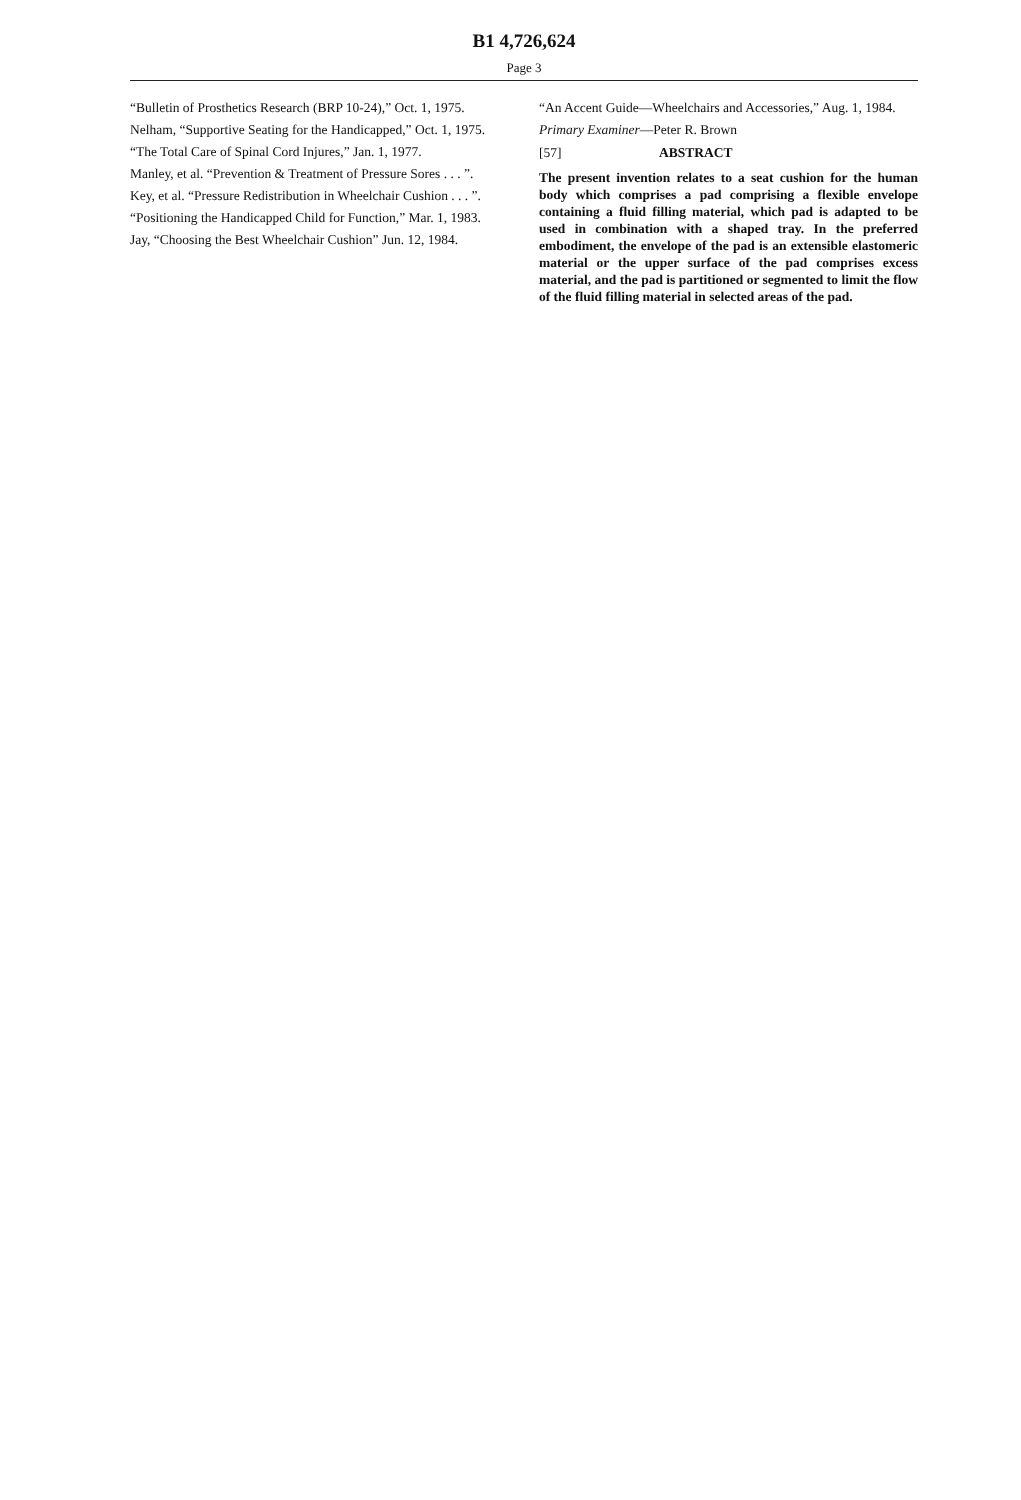B1 4,726,624
Page 3
“Bulletin of Prosthetics Research (BRP 10-24),” Oct. 1, 1975.
Nelham, “Supportive Seating for the Handicapped,” Oct. 1, 1975.
“The Total Care of Spinal Cord Injures,” Jan. 1, 1977.
Manley, et al. “Prevention & Treatment of Pressure Sores . . . ”.
Key, et al. “Pressure Redistribution in Wheelchair Cushion . . . ”.
“Positioning the Handicapped Child for Function,” Mar. 1, 1983.
Jay, “Choosing the Best Wheelchair Cushion” Jun. 12, 1984.
“An Accent Guide—Wheelchairs and Accessories,” Aug. 1, 1984.
Primary Examiner—Peter R. Brown
[57] ABSTRACT
The present invention relates to a seat cushion for the human body which comprises a pad comprising a flexible envelope containing a fluid filling material, which pad is adapted to be used in combination with a shaped tray. In the preferred embodiment, the envelope of the pad is an extensible elastomeric material or the upper surface of the pad comprises excess material, and the pad is partitioned or segmented to limit the flow of the fluid filling material in selected areas of the pad.